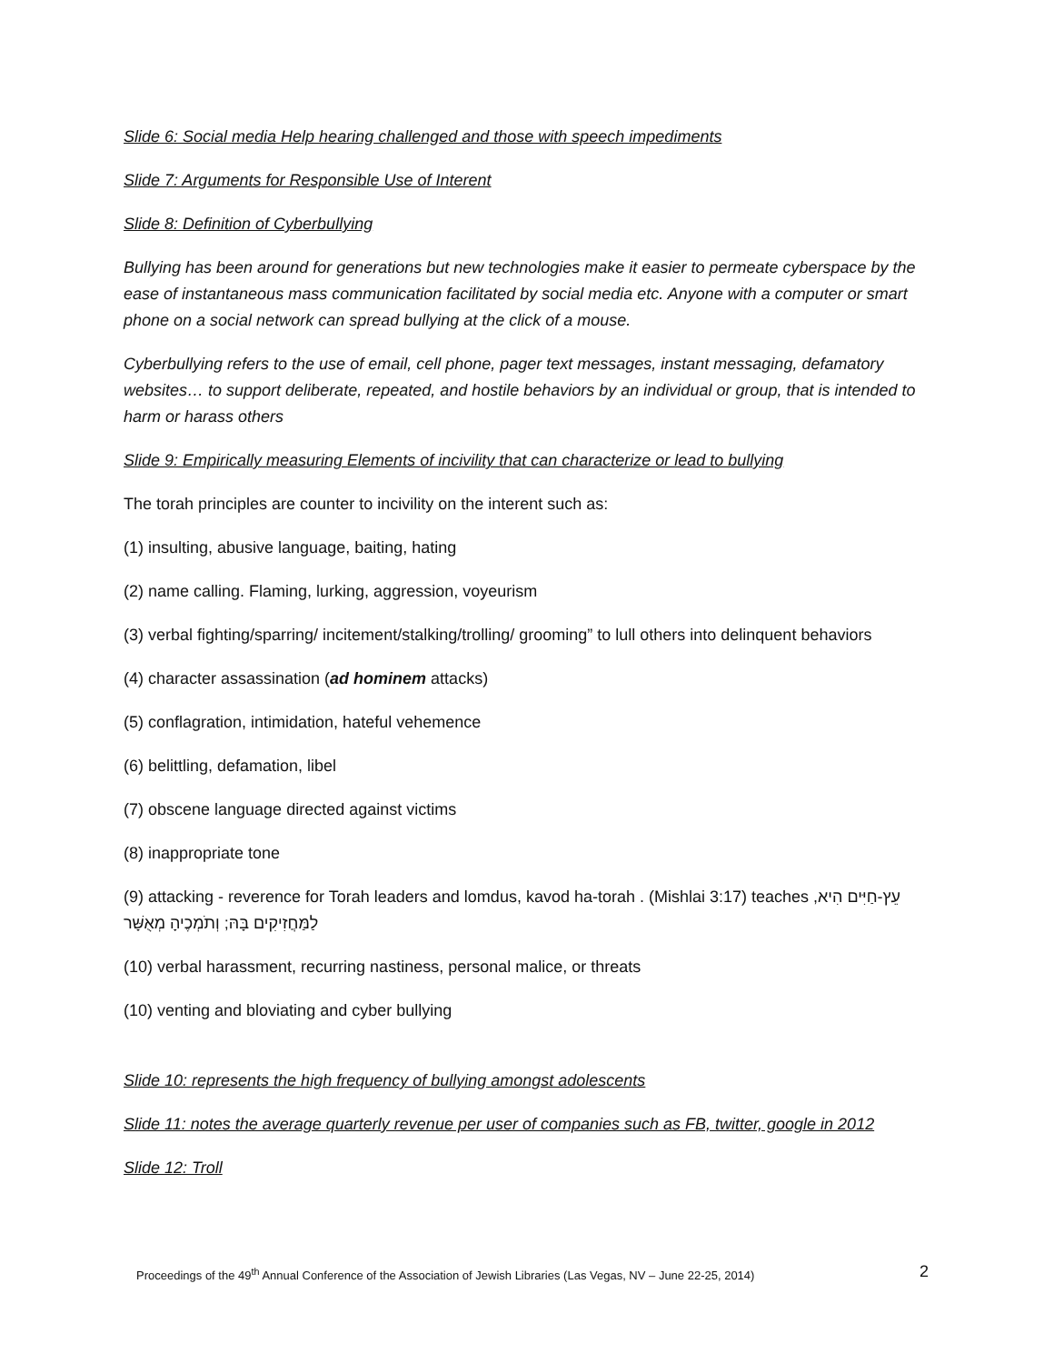Slide 6: Social media Help hearing challenged and those with speech impediments
Slide 7: Arguments for Responsible Use of Interent
Slide 8: Definition of Cyberbullying
Bullying has been around for generations but new technologies make it easier to permeate cyberspace by the ease of instantaneous mass communication facilitated by social media etc. Anyone with a computer or smart phone on a social network can spread bullying at the click of a mouse.
Cyberbullying refers to the use of email, cell phone, pager text messages, instant messaging, defamatory websites… to support deliberate, repeated, and hostile behaviors by an individual or group, that is intended to harm or harass others
Slide 9: Empirically measuring Elements of incivility that can characterize or lead to bullying
The torah principles are counter to incivility on the interent such as:
(1) insulting, abusive language, baiting, hating
(2) name calling. Flaming, lurking, aggression, voyeurism
(3) verbal fighting/sparring/ incitement/stalking/trolling/ grooming” to lull others into delinquent behaviors
(4) character assassination (ad hominem attacks)
(5) conflagration, intimidation, hateful vehemence
(6) belittling, defamation, libel
(7) obscene language directed against victims
(8) inappropriate tone
(9) attacking - reverence for Torah leaders and lomdus, kavod ha-torah . (Mishlai 3:17) teaches עֵץ-חַיִּים הִיא, לַמַּחֲזִיקִים בָּהּ; וְתֹמְכֶיהָ מְאֻשָּׁר
(10) verbal harassment, recurring nastiness, personal malice, or threats
(10) venting and bloviating and cyber bullying
Slide 10: represents the high frequency of bullying amongst adolescents
Slide 11: notes the average quarterly revenue per user of companies such as FB, twitter, google in 2012
Slide 12: Troll
Proceedings of the 49<sup>th</sup> Annual Conference of the Association of Jewish Libraries (Las Vegas, NV – June 22-25, 2014) 2